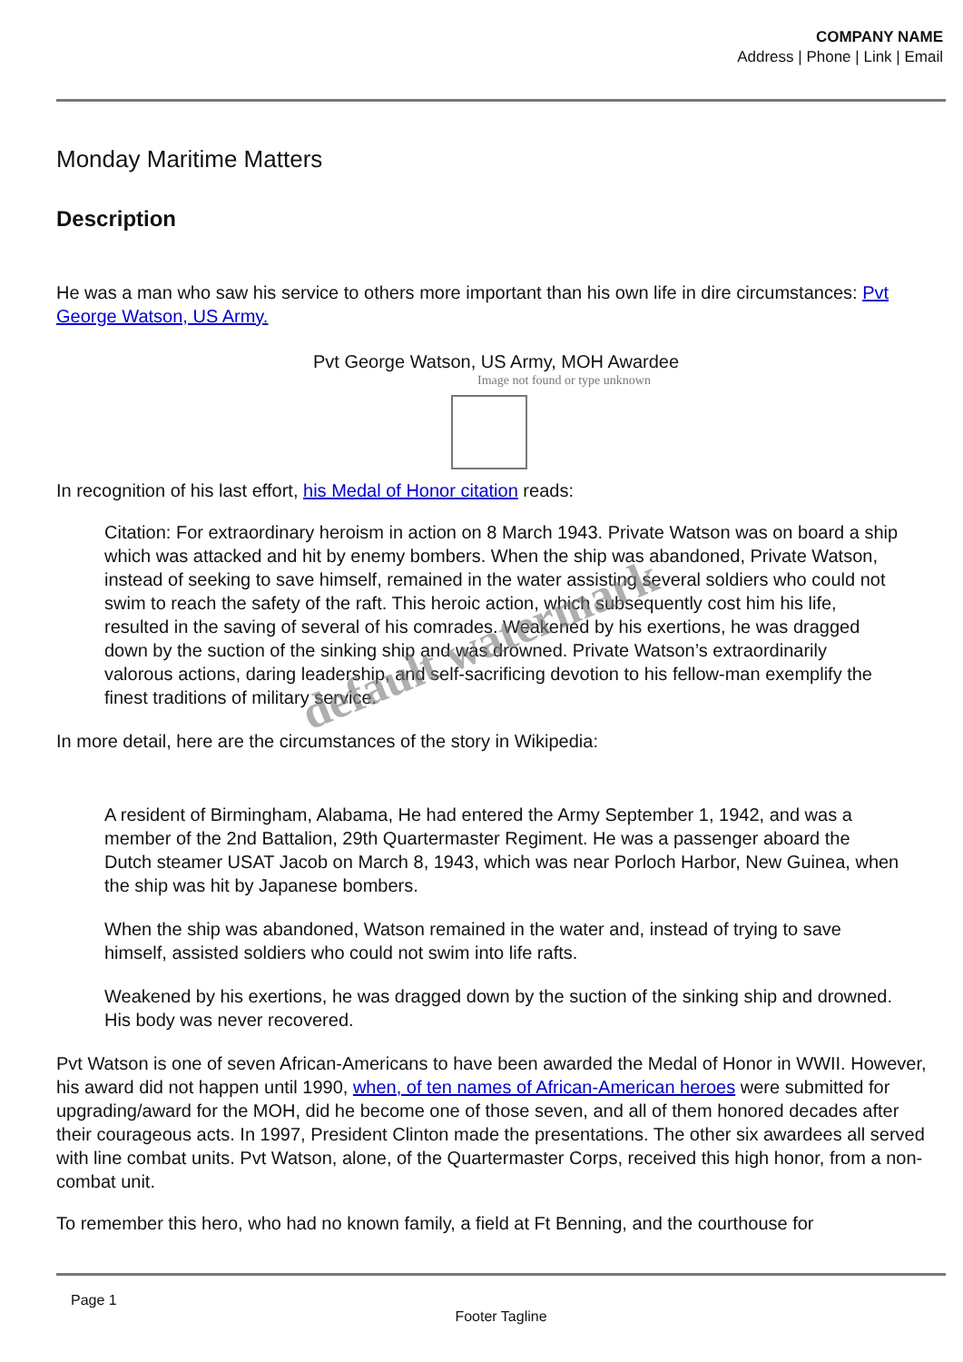COMPANY NAME
Address | Phone | Link | Email
Monday Maritime Matters
Description
He was a man who saw his service to others more important than his own life in dire circumstances: Pvt George Watson, US Army.
Pvt George Watson, US Army, MOH Awardee
Image not found or type unknown
In recognition of his last effort, his Medal of Honor citation reads:
Citation: For extraordinary heroism in action on 8 March 1943. Private Watson was on board a ship which was attacked and hit by enemy bombers. When the ship was abandoned, Private Watson, instead of seeking to save himself, remained in the water assisting several soldiers who could not swim to reach the safety of the raft. This heroic action, which subsequently cost him his life, resulted in the saving of several of his comrades. Weakened by his exertions, he was dragged down by the suction of the sinking ship and was drowned. Private Watson’s extraordinarily valorous actions, daring leadership, and self-sacrificing devotion to his fellow-man exemplify the finest traditions of military service.
In more detail, here are the circumstances of the story in Wikipedia:
A resident of Birmingham, Alabama, He had entered the Army September 1, 1942, and was a member of the 2nd Battalion, 29th Quartermaster Regiment. He was a passenger aboard the Dutch steamer USAT Jacob on March 8, 1943, which was near Porloch Harbor, New Guinea, when the ship was hit by Japanese bombers.
When the ship was abandoned, Watson remained in the water and, instead of trying to save himself, assisted soldiers who could not swim into life rafts.
Weakened by his exertions, he was dragged down by the suction of the sinking ship and drowned. His body was never recovered.
Pvt Watson is one of seven African-Americans to have been awarded the Medal of Honor in WWII. However, his award did not happen until 1990, when, of ten names of African-American heroes were submitted for upgrading/award for the MOH, did he become one of those seven, and all of them honored decades after their courageous acts. In 1997, President Clinton made the presentations. The other six awardees all served with line combat units. Pvt Watson, alone, of the Quartermaster Corps, received this high honor, from a non-combat unit.
To remember this hero, who had no known family, a field at Ft Benning, and the courthouse for
default watermark
Page 1
Footer Tagline